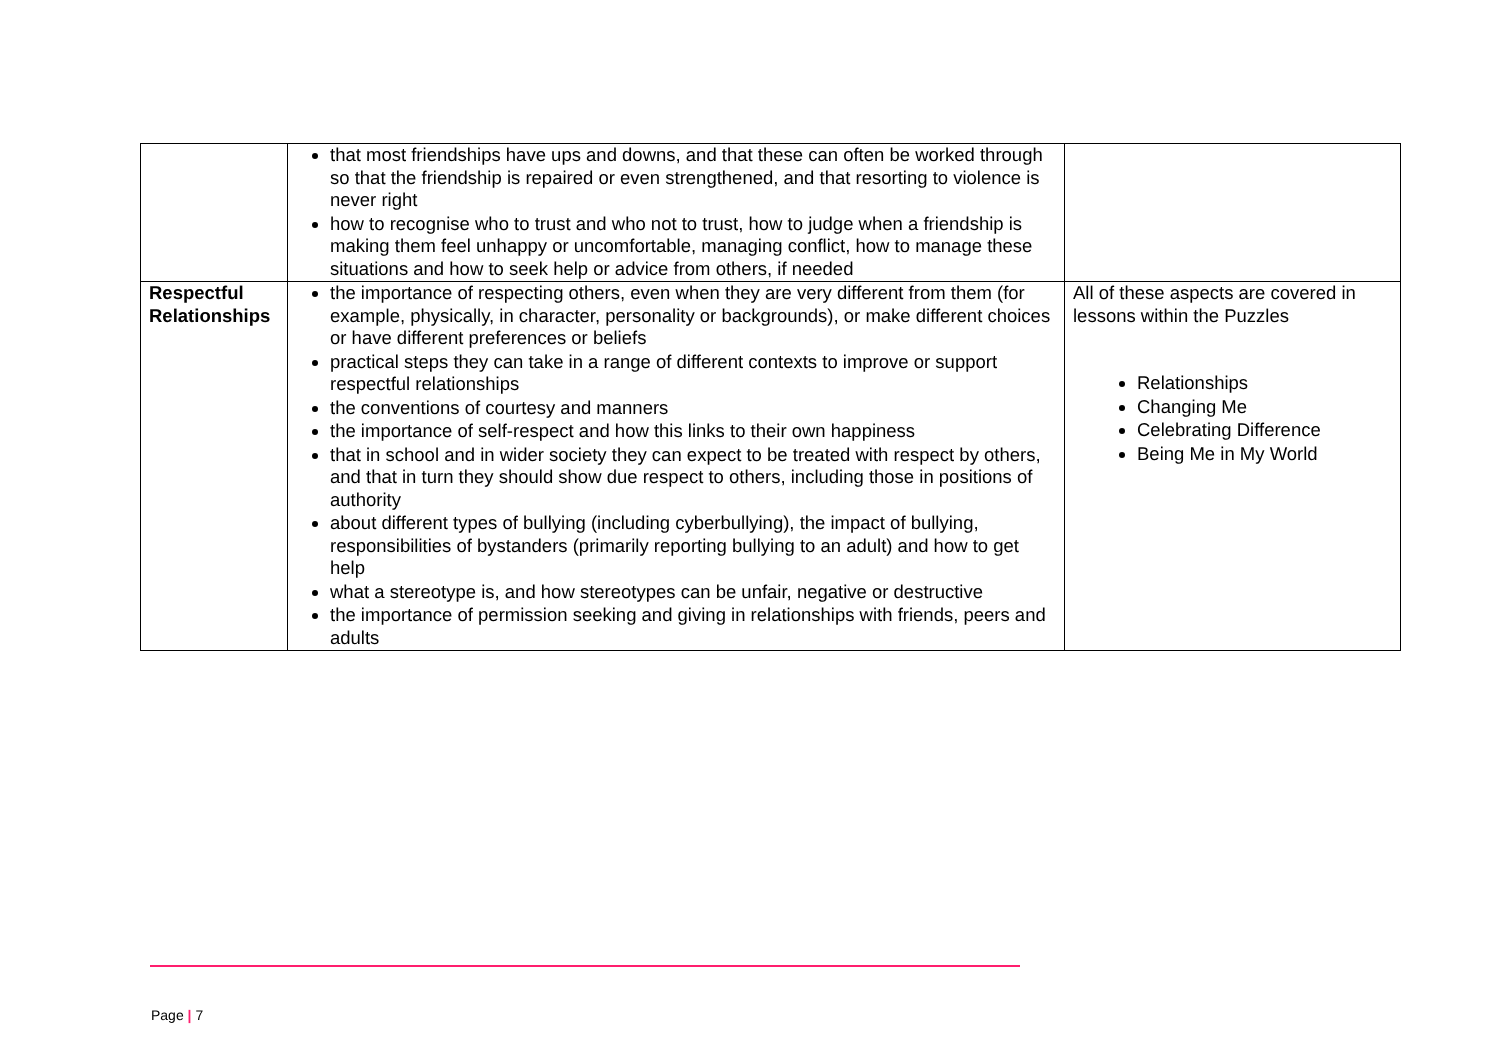| | that most friendships have ups and downs, and that these can often be worked through so that the friendship is repaired or even strengthened, and that resorting to violence is never right how to recognise who to trust and who not to trust, how to judge when a friendship is making them feel unhappy or uncomfortable, managing conflict, how to manage these situations and how to seek help or advice from others, if needed | |
| Respectful Relationships | the importance of respecting others, even when they are very different from them (for example, physically, in character, personality or backgrounds), or make different choices or have different preferences or beliefs practical steps they can take in a range of different contexts to improve or support respectful relationships the conventions of courtesy and manners the importance of self-respect and how this links to their own happiness that in school and in wider society they can expect to be treated with respect by others, and that in turn they should show due respect to others, including those in positions of authority about different types of bullying (including cyberbullying), the impact of bullying, responsibilities of bystanders (primarily reporting bullying to an adult) and how to get help what a stereotype is, and how stereotypes can be unfair, negative or destructive the importance of permission seeking and giving in relationships with friends, peers and adults | All of these aspects are covered in lessons within the Puzzles Relationships Changing Me Celebrating Difference Being Me in My World |
Page | 7